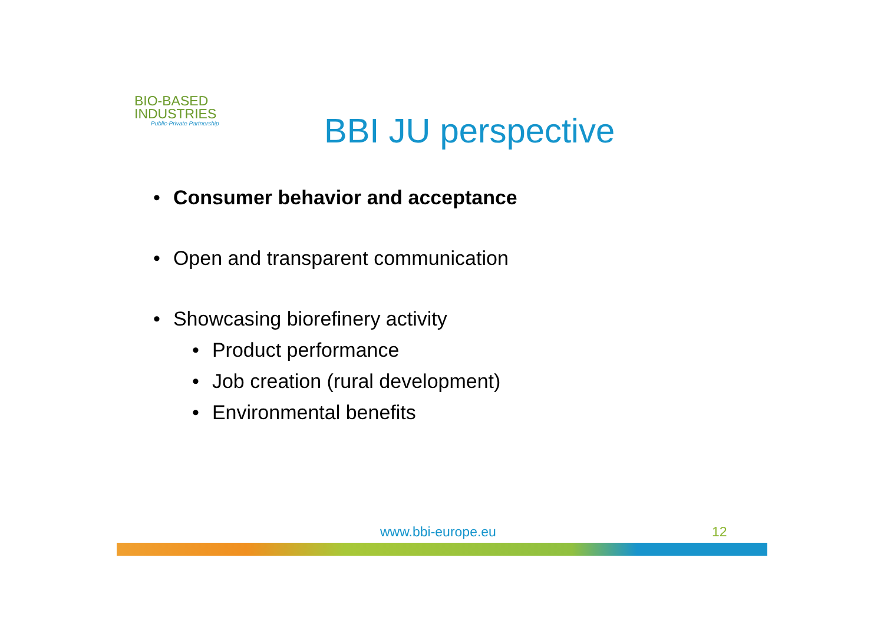BIO-BASED
INDUSTRIES
Public-Private Partnership
BBI JU perspective
• Consumer behavior and acceptance
• Open and transparent communication
• Showcasing biorefinery activity
• Product performance
• Job creation (rural development)
• Environmental benefits
www.bbi-europe.eu 12